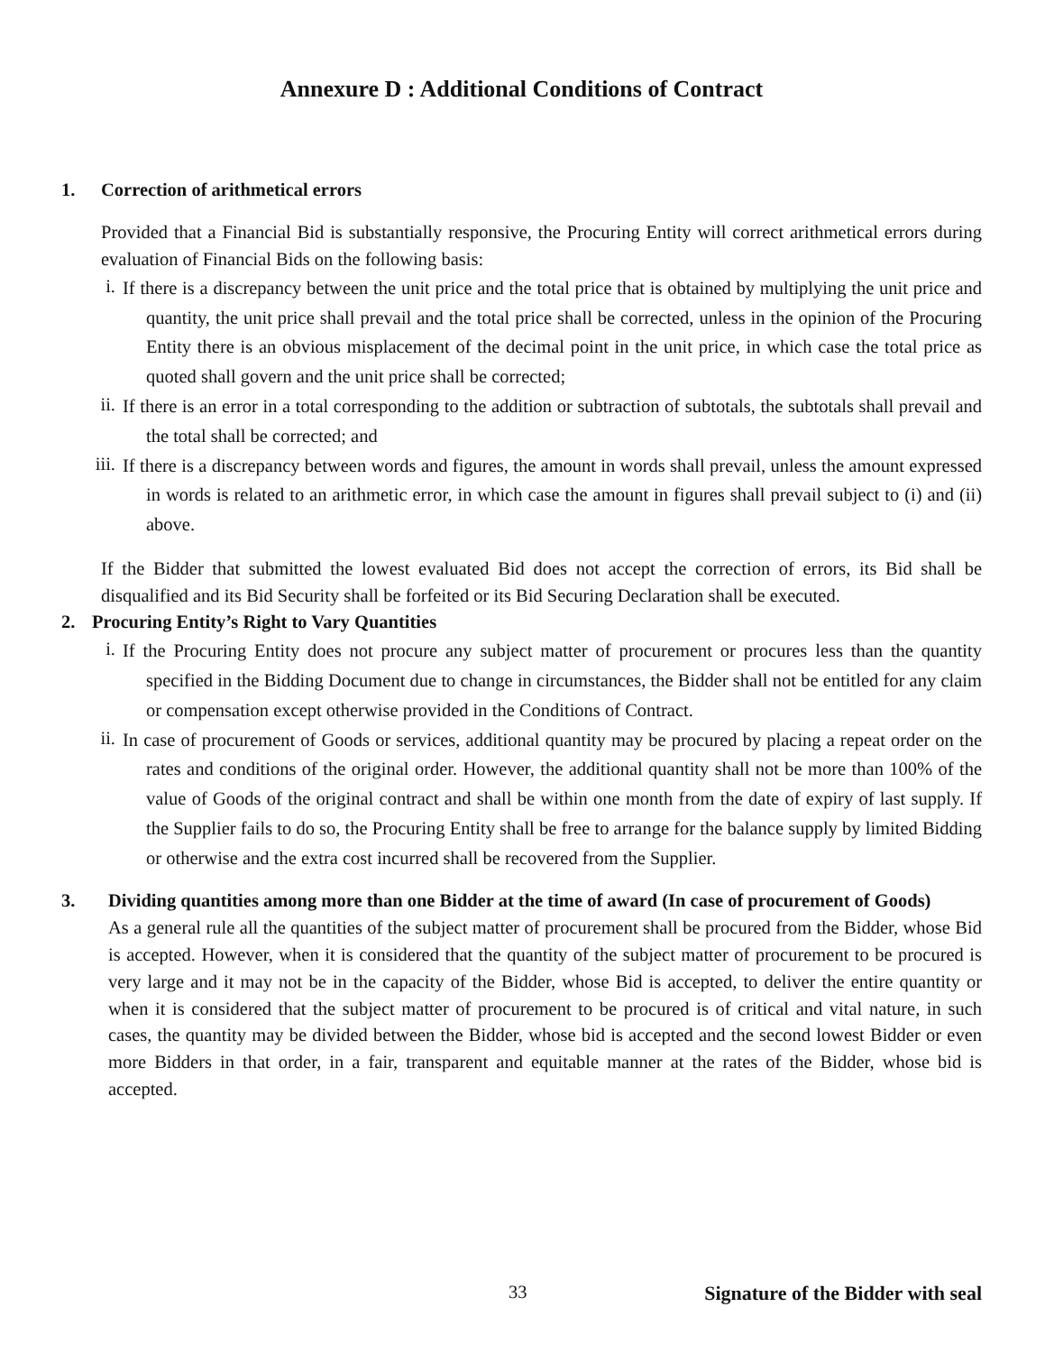Annexure D : Additional Conditions of Contract
1. Correction of arithmetical errors
Provided that a Financial Bid is substantially responsive, the Procuring Entity will correct arithmetical errors during evaluation of Financial Bids on the following basis:
i. If there is a discrepancy between the unit price and the total price that is obtained by multiplying the unit price and quantity, the unit price shall prevail and the total price shall be corrected, unless in the opinion of the Procuring Entity there is an obvious misplacement of the decimal point in the unit price, in which case the total price as quoted shall govern and the unit price shall be corrected;
ii. If there is an error in a total corresponding to the addition or subtraction of subtotals, the subtotals shall prevail and the total shall be corrected; and
iii. If there is a discrepancy between words and figures, the amount in words shall prevail, unless the amount expressed in words is related to an arithmetic error, in which case the amount in figures shall prevail subject to (i) and (ii) above.
If the Bidder that submitted the lowest evaluated Bid does not accept the correction of errors, its Bid shall be disqualified and its Bid Security shall be forfeited or its Bid Securing Declaration shall be executed.
2. Procuring Entity’s Right to Vary Quantities
i. If the Procuring Entity does not procure any subject matter of procurement or procures less than the quantity specified in the Bidding Document due to change in circumstances, the Bidder shall not be entitled for any claim or compensation except otherwise provided in the Conditions of Contract.
ii. In case of procurement of Goods or services, additional quantity may be procured by placing a repeat order on the rates and conditions of the original order. However, the additional quantity shall not be more than 100% of the value of Goods of the original contract and shall be within one month from the date of expiry of last supply. If the Supplier fails to do so, the Procuring Entity shall be free to arrange for the balance supply by limited Bidding or otherwise and the extra cost incurred shall be recovered from the Supplier.
3. Dividing quantities among more than one Bidder at the time of award (In case of procurement of Goods)
As a general rule all the quantities of the subject matter of procurement shall be procured from the Bidder, whose Bid is accepted. However, when it is considered that the quantity of the subject matter of procurement to be procured is very large and it may not be in the capacity of the Bidder, whose Bid is accepted, to deliver the entire quantity or when it is considered that the subject matter of procurement to be procured is of critical and vital nature, in such cases, the quantity may be divided between the Bidder, whose bid is accepted and the second lowest Bidder or even more Bidders in that order, in a fair, transparent and equitable manner at the rates of the Bidder, whose bid is accepted.
33 Signature of the Bidder with seal